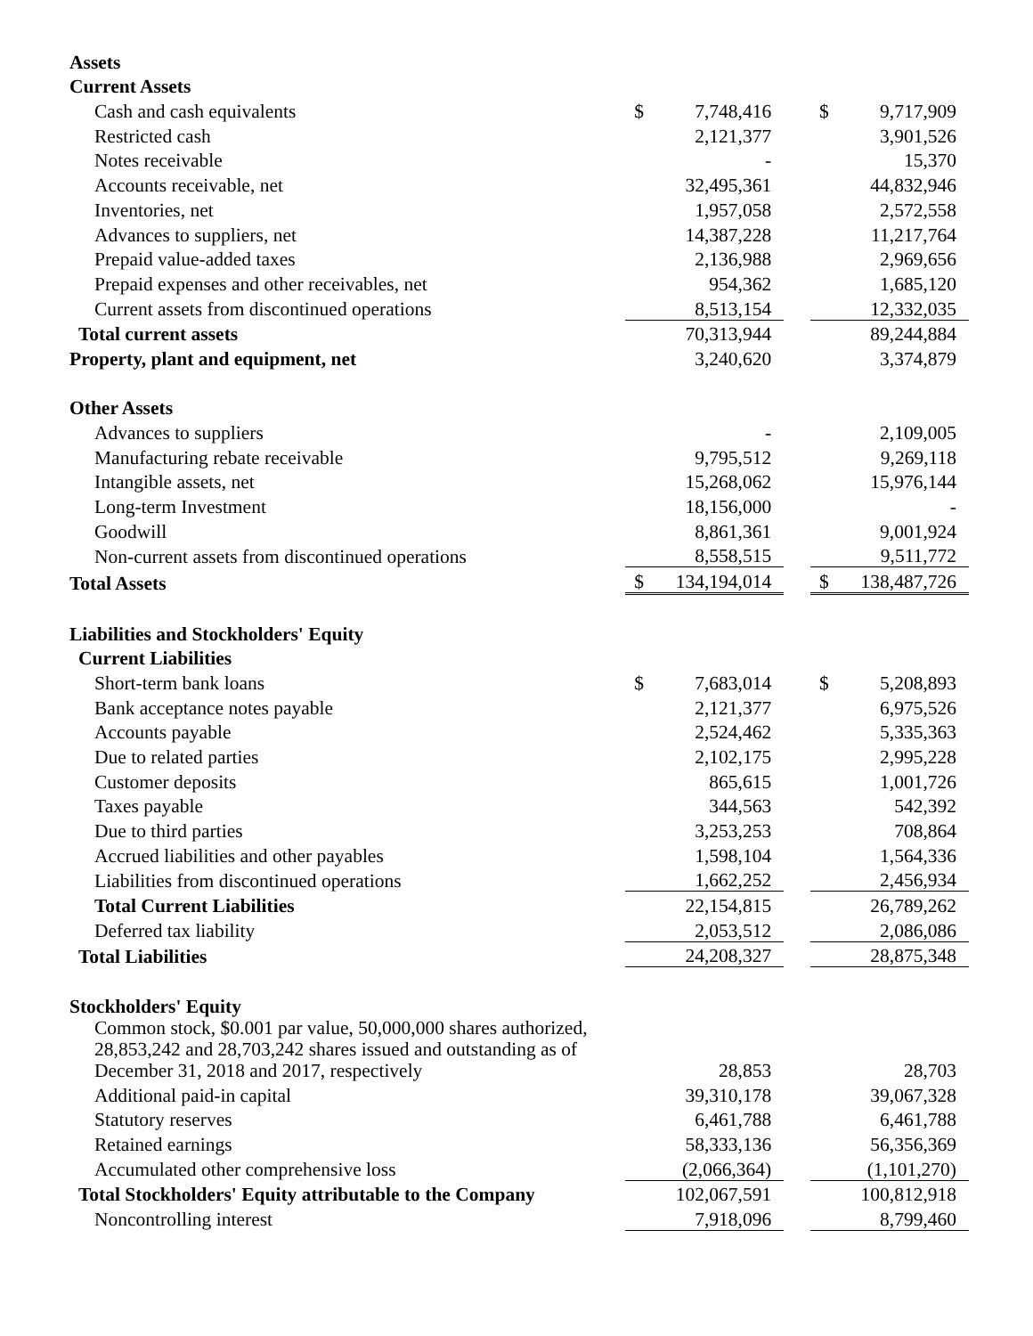| Assets | | | | | |
| Current Assets | | | | | |
| Cash and cash equivalents | $ | 7,748,416 | | $ | 9,717,909 |
| Restricted cash | | 2,121,377 | | | 3,901,526 |
| Notes receivable | | - | | | 15,370 |
| Accounts receivable, net | | 32,495,361 | | | 44,832,946 |
| Inventories, net | | 1,957,058 | | | 2,572,558 |
| Advances to suppliers, net | | 14,387,228 | | | 11,217,764 |
| Prepaid value-added taxes | | 2,136,988 | | | 2,969,656 |
| Prepaid expenses and other receivables, net | | 954,362 | | | 1,685,120 |
| Current assets from discontinued operations | | 8,513,154 | | | 12,332,035 |
| Total current assets | | 70,313,944 | | | 89,244,884 |
| Property, plant and equipment, net | | 3,240,620 | | | 3,374,879 |
| Other Assets | | | | | |
| Advances to suppliers | | - | | | 2,109,005 |
| Manufacturing rebate receivable | | 9,795,512 | | | 9,269,118 |
| Intangible assets, net | | 15,268,062 | | | 15,976,144 |
| Long-term Investment | | 18,156,000 | | | - |
| Goodwill | | 8,861,361 | | | 9,001,924 |
| Non-current assets from discontinued operations | | 8,558,515 | | | 9,511,772 |
| Total Assets | $ | 134,194,014 | | $ | 138,487,726 |
| Liabilities and Stockholders' Equity | | | | | |
| Current Liabilities | | | | | |
| Short-term bank loans | $ | 7,683,014 | | $ | 5,208,893 |
| Bank acceptance notes payable | | 2,121,377 | | | 6,975,526 |
| Accounts payable | | 2,524,462 | | | 5,335,363 |
| Due to related parties | | 2,102,175 | | | 2,995,228 |
| Customer deposits | | 865,615 | | | 1,001,726 |
| Taxes payable | | 344,563 | | | 542,392 |
| Due to third parties | | 3,253,253 | | | 708,864 |
| Accrued liabilities and other payables | | 1,598,104 | | | 1,564,336 |
| Liabilities from discontinued operations | | 1,662,252 | | | 2,456,934 |
| Total Current Liabilities | | 22,154,815 | | | 26,789,262 |
| Deferred tax liability | | 2,053,512 | | | 2,086,086 |
| Total Liabilities | | 24,208,327 | | | 28,875,348 |
| Stockholders' Equity | | | | | |
| Common stock, $0.001 par value, 50,000,000 shares authorized, 28,853,242 and 28,703,242 shares issued and outstanding as of December 31, 2018 and 2017, respectively | | 28,853 | | | 28,703 |
| Additional paid-in capital | | 39,310,178 | | | 39,067,328 |
| Statutory reserves | | 6,461,788 | | | 6,461,788 |
| Retained earnings | | 58,333,136 | | | 56,356,369 |
| Accumulated other comprehensive loss | | (2,066,364) | | | (1,101,270) |
| Total Stockholders' Equity attributable to the Company | | 102,067,591 | | | 100,812,918 |
| Noncontrolling interest | | 7,918,096 | | | 8,799,460 |